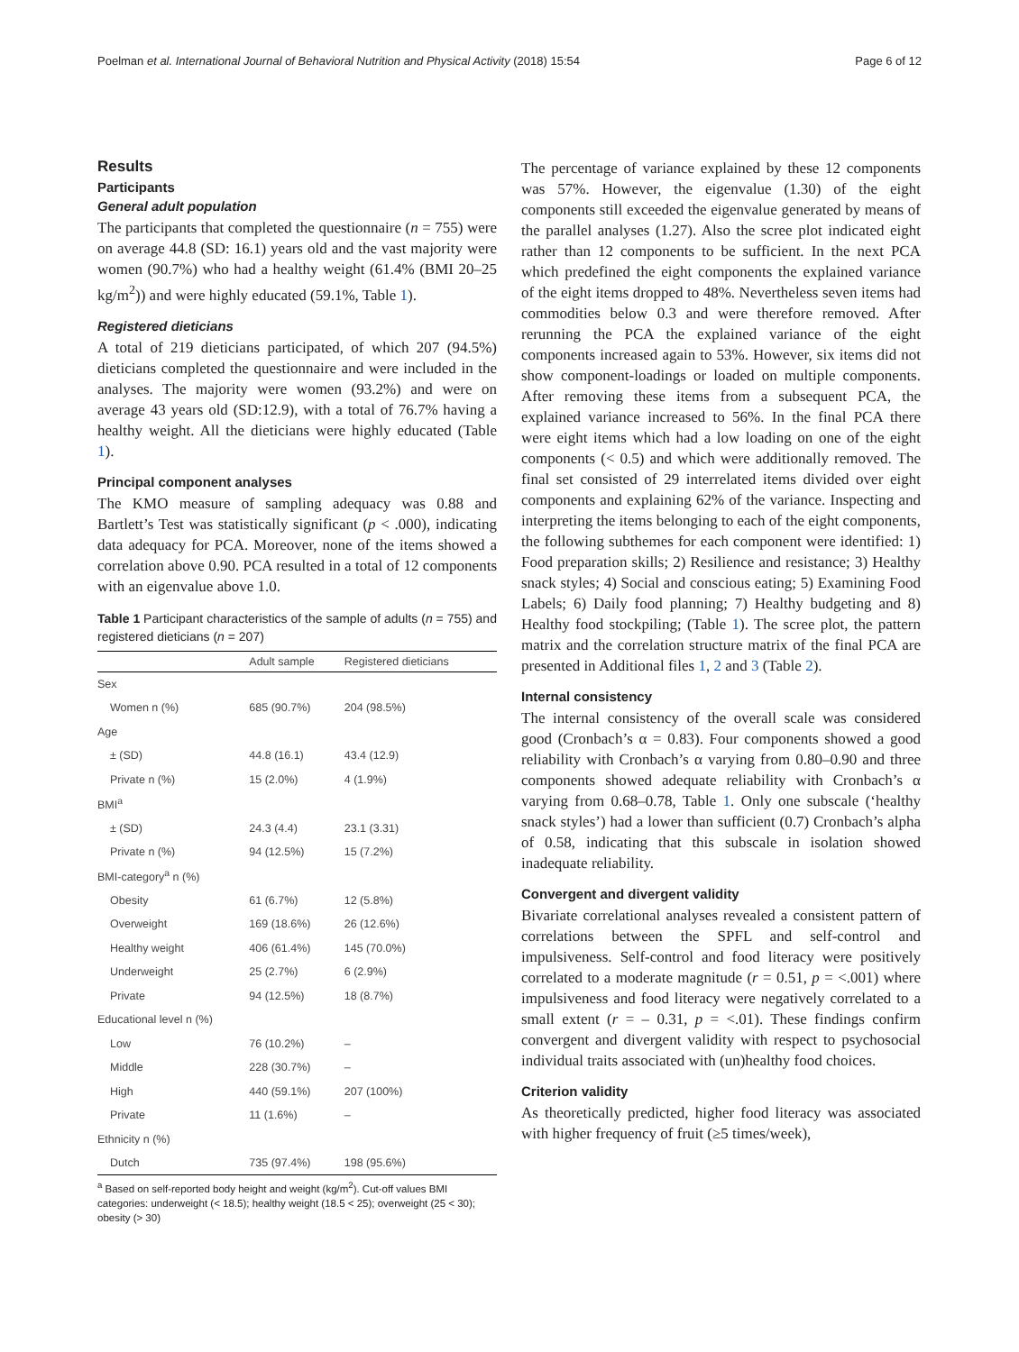Poelman et al. International Journal of Behavioral Nutrition and Physical Activity (2018) 15:54 Page 6 of 12
Results
Participants
General adult population
The participants that completed the questionnaire (n = 755) were on average 44.8 (SD: 16.1) years old and the vast majority were women (90.7%) who had a healthy weight (61.4% (BMI 20–25 kg/m<sup>2</sup>)) and were highly educated (59.1%, Table 1).
Registered dieticians
A total of 219 dieticians participated, of which 207 (94.5%) dieticians completed the questionnaire and were included in the analyses. The majority were women (93.2%) and were on average 43 years old (SD:12.9), with a total of 76.7% having a healthy weight. All the dieticians were highly educated (Table 1).
Principal component analyses
The KMO measure of sampling adequacy was 0.88 and Bartlett’s Test was statistically significant (p < .000), indicating data adequacy for PCA. Moreover, none of the items showed a correlation above 0.90. PCA resulted in a total of 12 components with an eigenvalue above 1.0.
Table 1 Participant characteristics of the sample of adults (n = 755) and registered dieticians (n = 207)
| | Adult sample | Registered dieticians |
| --- | --- | --- |
| Sex | | |
| Women n (%) | 685 (90.7%) | 204 (98.5%) |
| Age | | |
| ± (SD) | 44.8 (16.1) | 43.4 (12.9) |
| Private n (%) | 15 (2.0%) | 4 (1.9%) |
| BMI<sup>a</sup> | | |
| ± (SD) | 24.3 (4.4) | 23.1 (3.31) |
| Private n (%) | 94 (12.5%) | 15 (7.2%) |
| BMI-category<sup>a</sup> n (%) | | |
| Obesity | 61 (6.7%) | 12 (5.8%) |
| Overweight | 169 (18.6%) | 26 (12.6%) |
| Healthy weight | 406 (61.4%) | 145 (70.0%) |
| Underweight | 25 (2.7%) | 6 (2.9%) |
| Private | 94 (12.5%) | 18 (8.7%) |
| Educational level n (%) | | |
| Low | 76 (10.2%) | – |
| Middle | 228 (30.7%) | – |
| High | 440 (59.1%) | 207 (100%) |
| Private | 11 (1.6%) | – |
| Ethnicity n (%) | | |
| Dutch | 735 (97.4%) | 198 (95.6%) |
<sup>a</sup> Based on self-reported body height and weight (kg/m<sup>2</sup>). Cut-off values BMI categories: underweight (< 18.5); healthy weight (18.5 < 25); overweight (25 < 30); obesity (> 30)
The percentage of variance explained by these 12 components was 57%. However, the eigenvalue (1.30) of the eight components still exceeded the eigenvalue generated by means of the parallel analyses (1.27). Also the scree plot indicated eight rather than 12 components to be sufficient. In the next PCA which predefined the eight components the explained variance of the eight items dropped to 48%. Nevertheless seven items had commodities below 0.3 and were therefore removed. After rerunning the PCA the explained variance of the eight components increased again to 53%. However, six items did not show component-loadings or loaded on multiple components. After removing these items from a subsequent PCA, the explained variance increased to 56%. In the final PCA there were eight items which had a low loading on one of the eight components (< 0.5) and which were additionally removed. The final set consisted of 29 interrelated items divided over eight components and explaining 62% of the variance. Inspecting and interpreting the items belonging to each of the eight components, the following subthemes for each component were identified: 1) Food preparation skills; 2) Resilience and resistance; 3) Healthy snack styles; 4) Social and conscious eating; 5) Examining Food Labels; 6) Daily food planning; 7) Healthy budgeting and 8) Healthy food stockpiling; (Table 1). The scree plot, the pattern matrix and the correlation structure matrix of the final PCA are presented in Additional files 1, 2 and 3 (Table 2).
Internal consistency
The internal consistency of the overall scale was considered good (Cronbach’s α = 0.83). Four components showed a good reliability with Cronbach’s α varying from 0.80–0.90 and three components showed adequate reliability with Cronbach’s α varying from 0.68–0.78, Table 1. Only one subscale (‘healthy snack styles’) had a lower than sufficient (0.7) Cronbach’s alpha of 0.58, indicating that this subscale in isolation showed inadequate reliability.
Convergent and divergent validity
Bivariate correlational analyses revealed a consistent pattern of correlations between the SPFL and self-control and impulsiveness. Self-control and food literacy were positively correlated to a moderate magnitude (r = 0.51, p = <.001) where impulsiveness and food literacy were negatively correlated to a small extent (r = – 0.31, p = <.01). These findings confirm convergent and divergent validity with respect to psychosocial individual traits associated with (un)healthy food choices.
Criterion validity
As theoretically predicted, higher food literacy was associated with higher frequency of fruit (≥5 times/week),